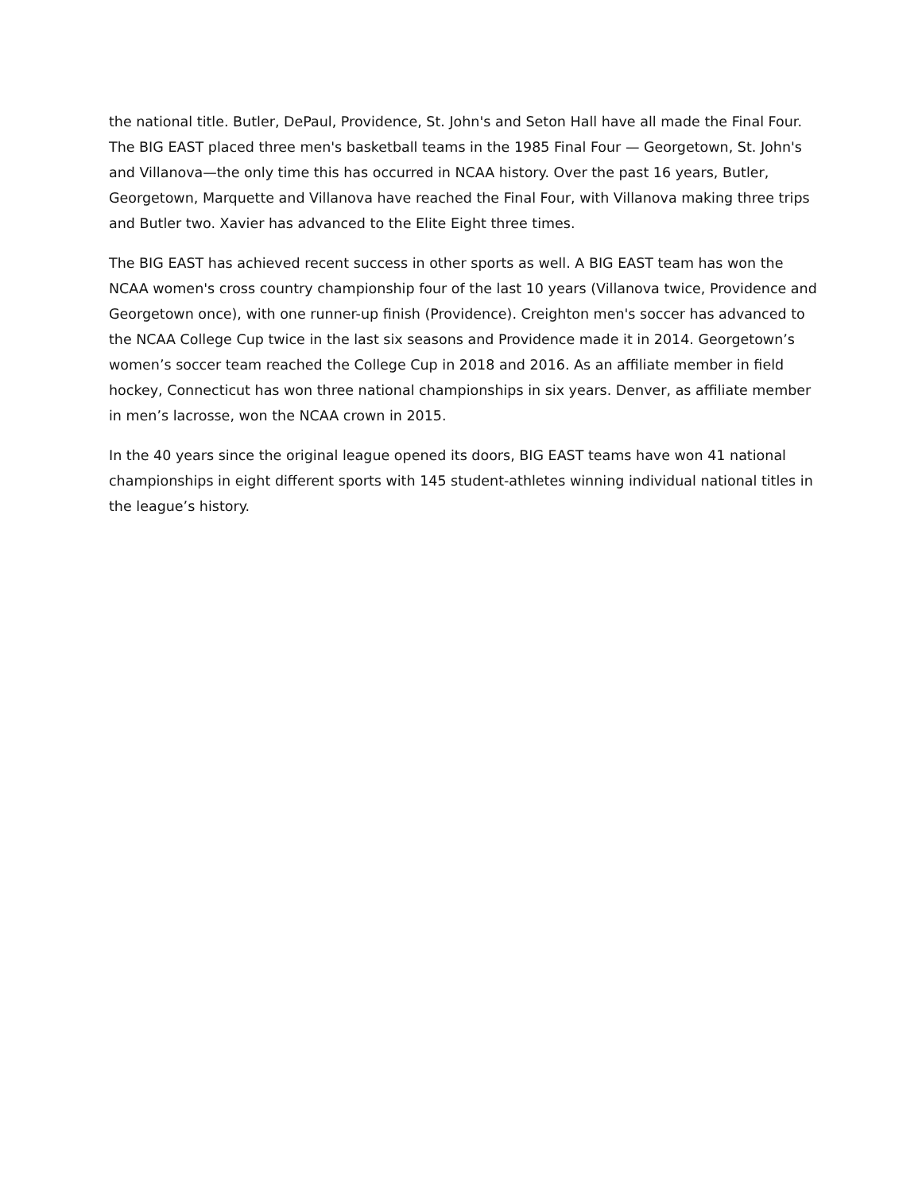the national title. Butler, DePaul, Providence, St. John's and Seton Hall have all made the Final Four. The BIG EAST placed three men's basketball teams in the 1985 Final Four — Georgetown, St. John's and Villanova—the only time this has occurred in NCAA history. Over the past 16 years, Butler, Georgetown, Marquette and Villanova have reached the Final Four, with Villanova making three trips and Butler two. Xavier has advanced to the Elite Eight three times.
The BIG EAST has achieved recent success in other sports as well. A BIG EAST team has won the NCAA women's cross country championship four of the last 10 years (Villanova twice, Providence and Georgetown once), with one runner-up finish (Providence). Creighton men's soccer has advanced to the NCAA College Cup twice in the last six seasons and Providence made it in 2014. Georgetown’s women’s soccer team reached the College Cup in 2018 and 2016. As an affiliate member in field hockey, Connecticut has won three national championships in six years. Denver, as affiliate member in men’s lacrosse, won the NCAA crown in 2015.
In the 40 years since the original league opened its doors, BIG EAST teams have won 41 national championships in eight different sports with 145 student-athletes winning individual national titles in the league’s history.